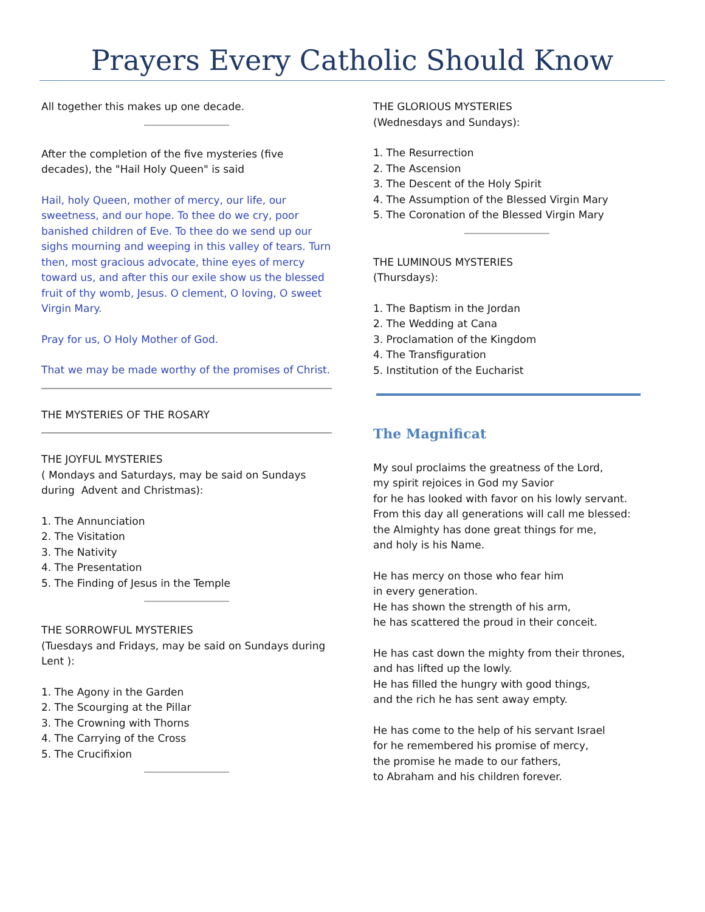Prayers Every Catholic Should Know
All together this makes up one decade.
After the completion of the five mysteries (five decades), the "Hail Holy Queen" is said
Hail, holy Queen, mother of mercy, our life, our sweetness, and our hope. To thee do we cry, poor banished children of Eve. To thee do we send up our sighs mourning and weeping in this valley of tears. Turn then, most gracious advocate, thine eyes of mercy toward us, and after this our exile show us the blessed fruit of thy womb, Jesus. O clement, O loving, O sweet Virgin Mary.
Pray for us, O Holy Mother of God.
That we may be made worthy of the promises of Christ.
THE MYSTERIES OF THE ROSARY
THE JOYFUL MYSTERIES
( Mondays and Saturdays, may be said on Sundays during Advent and Christmas):
1. The Annunciation
2. The Visitation
3. The Nativity
4. The Presentation
5. The Finding of Jesus in the Temple
THE SORROWFUL MYSTERIES
(Tuesdays and Fridays, may be said on Sundays during Lent ):
1. The Agony in the Garden
2. The Scourging at the Pillar
3. The Crowning with Thorns
4. The Carrying of the Cross
5. The Crucifixion
THE GLORIOUS MYSTERIES
(Wednesdays and Sundays):
1. The Resurrection
2. The Ascension
3. The Descent of the Holy Spirit
4. The Assumption of the Blessed Virgin Mary
5. The Coronation of the Blessed Virgin Mary
THE LUMINOUS MYSTERIES
(Thursdays):
1. The Baptism in the Jordan
2. The Wedding at Cana
3. Proclamation of the Kingdom
4. The Transfiguration
5. Institution of the Eucharist
The Magnificat
My soul proclaims the greatness of the Lord,
my spirit rejoices in God my Savior
for he has looked with favor on his lowly servant.
From this day all generations will call me blessed:
the Almighty has done great things for me,
and holy is his Name.
He has mercy on those who fear him
in every generation.
He has shown the strength of his arm,
he has scattered the proud in their conceit.
He has cast down the mighty from their thrones,
and has lifted up the lowly.
He has filled the hungry with good things,
and the rich he has sent away empty.
He has come to the help of his servant Israel
for he remembered his promise of mercy,
the promise he made to our fathers,
to Abraham and his children forever.